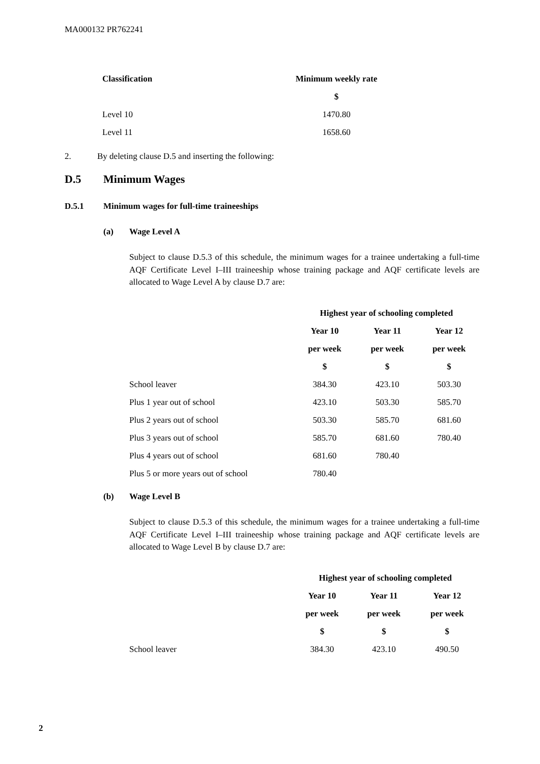MA000132 PR762241
| Classification | Minimum weekly rate |
| --- | --- |
| | $ |
| Level 10 | 1470.80 |
| Level 11 | 1658.60 |
2. By deleting clause D.5 and inserting the following:
D.5 Minimum Wages
D.5.1 Minimum wages for full-time traineeships
(a) Wage Level A
Subject to clause D.5.3 of this schedule, the minimum wages for a trainee undertaking a full-time AQF Certificate Level I–III traineeship whose training package and AQF certificate levels are allocated to Wage Level A by clause D.7 are:
| | Highest year of schooling completed | | |
| | Year 10 | Year 11 | Year 12 |
| | per week | per week | per week |
| | $ | $ | $ |
| School leaver | 384.30 | 423.10 | 503.30 |
| Plus 1 year out of school | 423.10 | 503.30 | 585.70 |
| Plus 2 years out of school | 503.30 | 585.70 | 681.60 |
| Plus 3 years out of school | 585.70 | 681.60 | 780.40 |
| Plus 4 years out of school | 681.60 | 780.40 | |
| Plus 5 or more years out of school | 780.40 | | |
(b) Wage Level B
Subject to clause D.5.3 of this schedule, the minimum wages for a trainee undertaking a full-time AQF Certificate Level I–III traineeship whose training package and AQF certificate levels are allocated to Wage Level B by clause D.7 are:
| | Highest year of schooling completed | | |
| | Year 10 | Year 11 | Year 12 |
| | per week | per week | per week |
| | $ | $ | $ |
| School leaver | 384.30 | 423.10 | 490.50 |
2